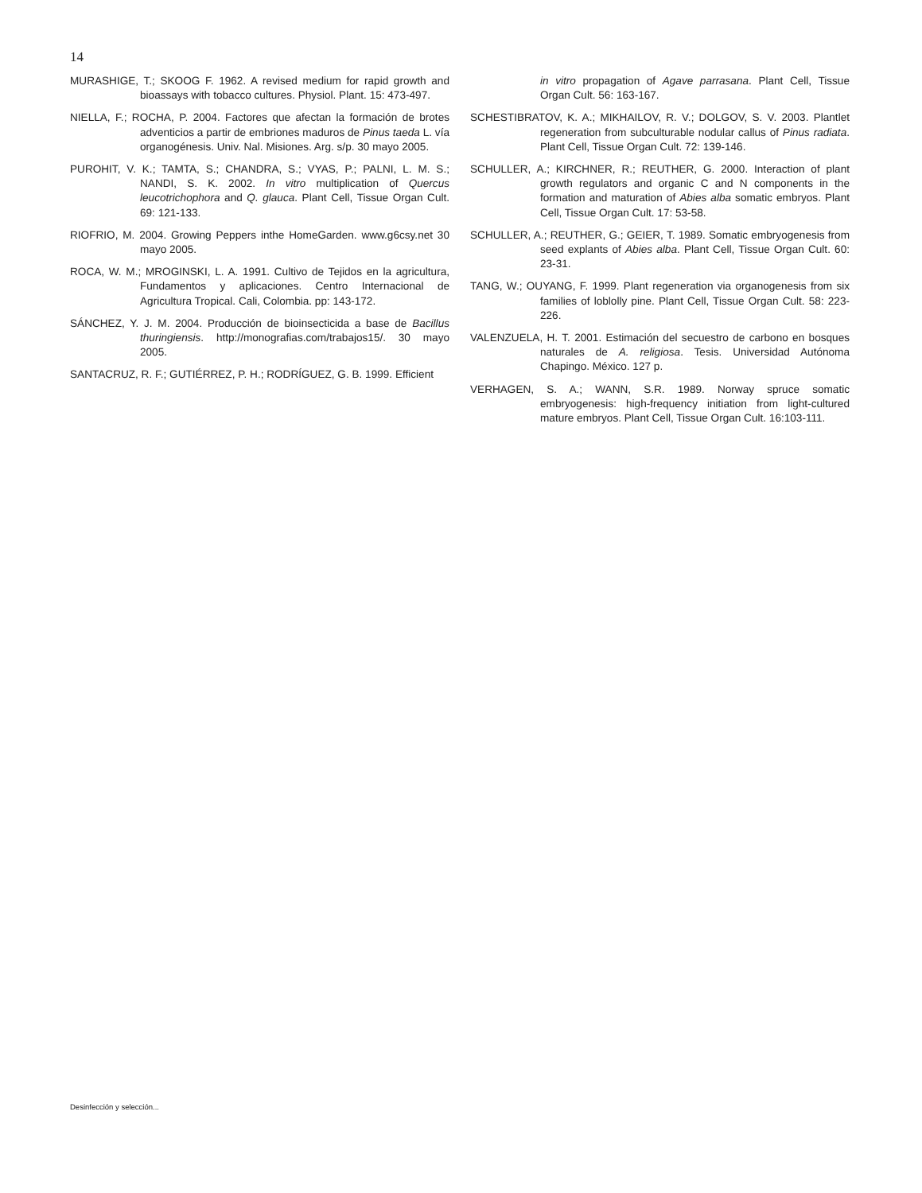14
MURASHIGE, T.; SKOOG F. 1962. A revised medium for rapid growth and bioassays with tobacco cultures. Physiol. Plant. 15: 473-497.
NIELLA, F.; ROCHA, P. 2004. Factores que afectan la formación de brotes adventicios a partir de embriones maduros de Pinus taeda L. vía organogénesis. Univ. Nal. Misiones. Arg. s/p. 30 mayo 2005.
PUROHIT, V. K.; TAMTA, S.; CHANDRA, S.; VYAS, P.; PALNI, L. M. S.; NANDI, S. K. 2002. In vitro multiplication of Quercus leucotrichophora and Q. glauca. Plant Cell, Tissue Organ Cult. 69: 121-133.
RIOFRIO, M. 2004. Growing Peppers inthe HomeGarden. www.g6csy.net 30 mayo 2005.
ROCA, W. M.; MROGINSKI, L. A. 1991. Cultivo de Tejidos en la agricultura, Fundamentos y aplicaciones. Centro Internacional de Agricultura Tropical. Cali, Colombia. pp: 143-172.
SÁNCHEZ, Y. J. M. 2004. Producción de bioinsecticida a base de Bacillus thuringiensis. http://monografias.com/trabajos15/. 30 mayo 2005.
SANTACRUZ, R. F.; GUTIÉRREZ, P. H.; RODRÍGUEZ, G. B. 1999. Efficient
in vitro propagation of Agave parrasana. Plant Cell, Tissue Organ Cult. 56: 163-167.
SCHESTIBRATOV, K. A.; MIKHAILOV, R. V.; DOLGOV, S. V. 2003. Plantlet regeneration from subculturable nodular callus of Pinus radiata. Plant Cell, Tissue Organ Cult. 72: 139-146.
SCHULLER, A.; KIRCHNER, R.; REUTHER, G. 2000. Interaction of plant growth regulators and organic C and N components in the formation and maturation of Abies alba somatic embryos. Plant Cell, Tissue Organ Cult. 17: 53-58.
SCHULLER, A.; REUTHER, G.; GEIER, T. 1989. Somatic embryogenesis from seed explants of Abies alba. Plant Cell, Tissue Organ Cult. 60: 23-31.
TANG, W.; OUYANG, F. 1999. Plant regeneration via organogenesis from six families of loblolly pine. Plant Cell, Tissue Organ Cult. 58: 223-226.
VALENZUELA, H. T. 2001. Estimación del secuestro de carbono en bosques naturales de A. religiosa. Tesis. Universidad Autónoma Chapingo. México. 127 p.
VERHAGEN, S. A.; WANN, S.R. 1989. Norway spruce somatic embryogenesis: high-frequency initiation from light-cultured mature embryos. Plant Cell, Tissue Organ Cult. 16:103-111.
Desinfección y selección...